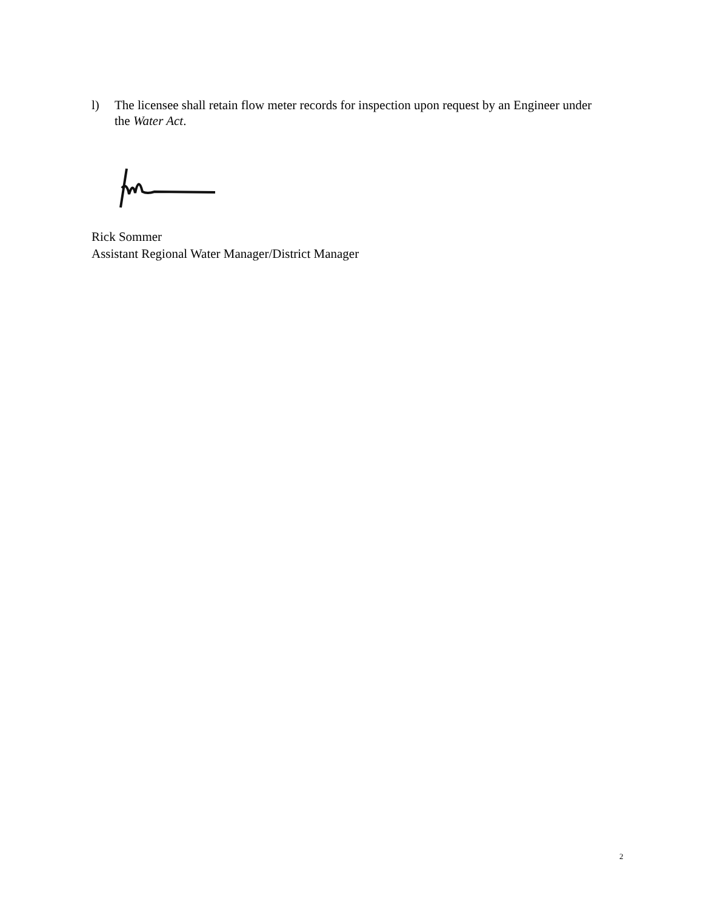l) The licensee shall retain flow meter records for inspection upon request by an Engineer under the Water Act.
Rick Sommer
Assistant Regional Water Manager/District Manager
2